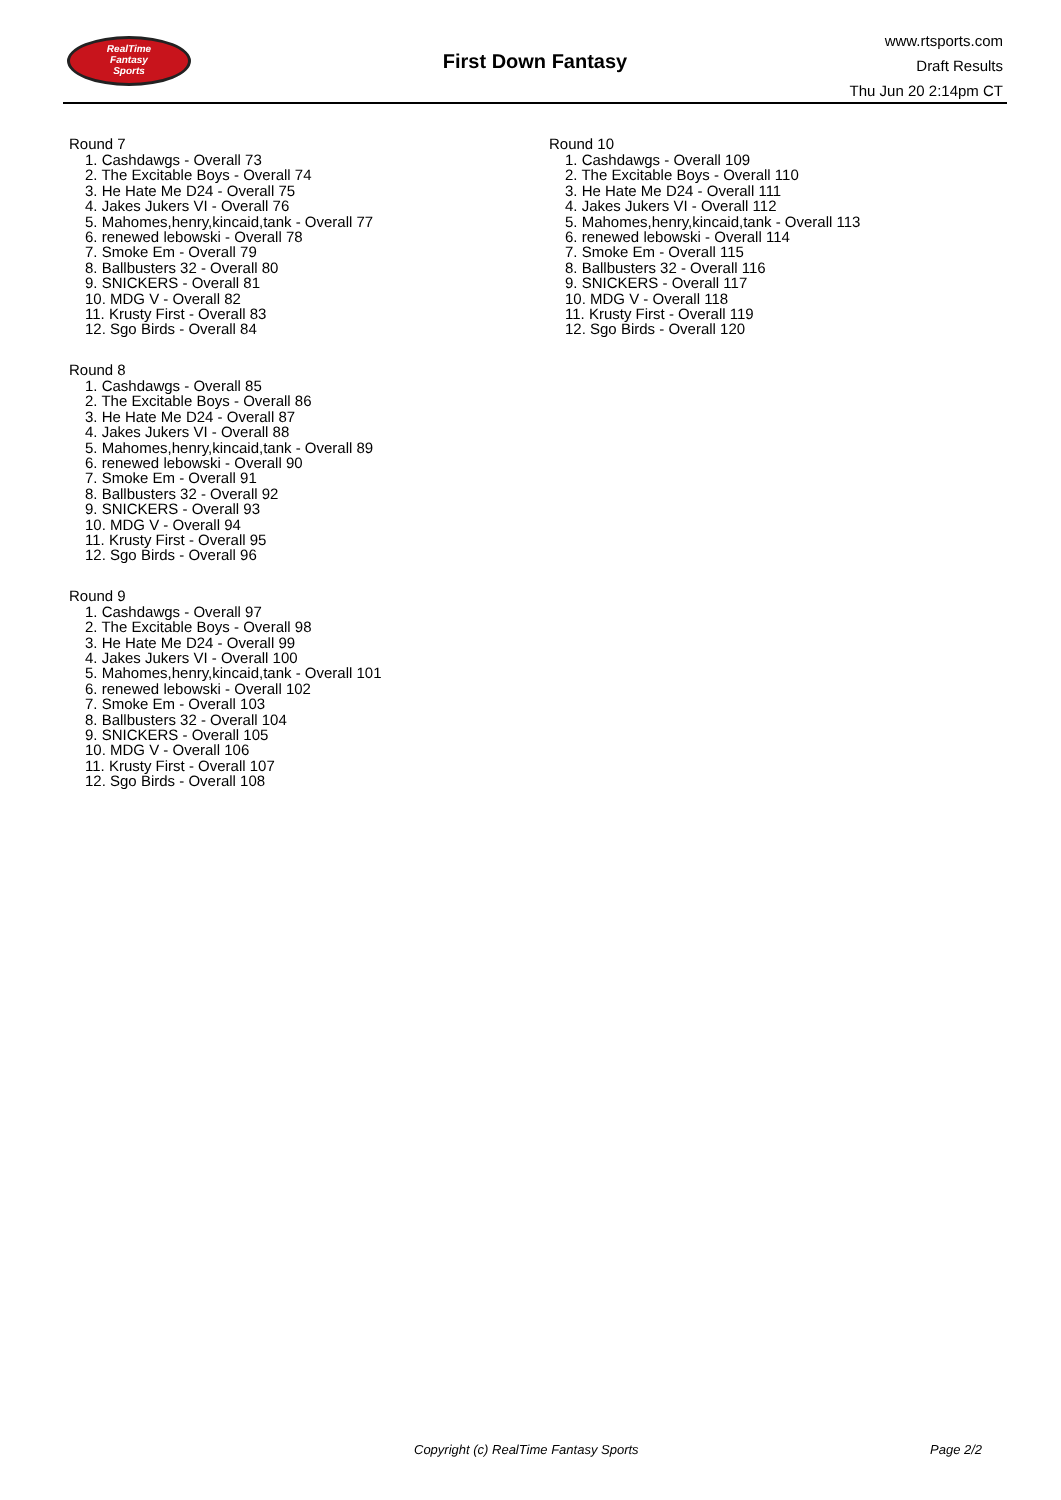RealTime
Fantasy
Sports
First Down Fantasy
www.rtsports.com
Draft Results
Thu Jun 20 2:14pm CT
Round 7
1. Cashdawgs - Overall 73
2. The Excitable Boys - Overall 74
3. He Hate Me D24 - Overall 75
4. Jakes Jukers VI - Overall 76
5. Mahomes,henry,kincaid,tank - Overall 77
6. renewed lebowski - Overall 78
7. Smoke Em - Overall 79
8. Ballbusters 32 - Overall 80
9. SNICKERS - Overall 81
10. MDG V - Overall 82
11. Krusty First - Overall 83
12. Sgo Birds - Overall 84
Round 8
1. Cashdawgs - Overall 85
2. The Excitable Boys - Overall 86
3. He Hate Me D24 - Overall 87
4. Jakes Jukers VI - Overall 88
5. Mahomes,henry,kincaid,tank - Overall 89
6. renewed lebowski - Overall 90
7. Smoke Em - Overall 91
8. Ballbusters 32 - Overall 92
9. SNICKERS - Overall 93
10. MDG V - Overall 94
11. Krusty First - Overall 95
12. Sgo Birds - Overall 96
Round 9
1. Cashdawgs - Overall 97
2. The Excitable Boys - Overall 98
3. He Hate Me D24 - Overall 99
4. Jakes Jukers VI - Overall 100
5. Mahomes,henry,kincaid,tank - Overall 101
6. renewed lebowski - Overall 102
7. Smoke Em - Overall 103
8. Ballbusters 32 - Overall 104
9. SNICKERS - Overall 105
10. MDG V - Overall 106
11. Krusty First - Overall 107
12. Sgo Birds - Overall 108
Round 10
1. Cashdawgs - Overall 109
2. The Excitable Boys - Overall 110
3. He Hate Me D24 - Overall 111
4. Jakes Jukers VI - Overall 112
5. Mahomes,henry,kincaid,tank - Overall 113
6. renewed lebowski - Overall 114
7. Smoke Em - Overall 115
8. Ballbusters 32 - Overall 116
9. SNICKERS - Overall 117
10. MDG V - Overall 118
11. Krusty First - Overall 119
12. Sgo Birds - Overall 120
Copyright (c) RealTime Fantasy Sports Page 2/2